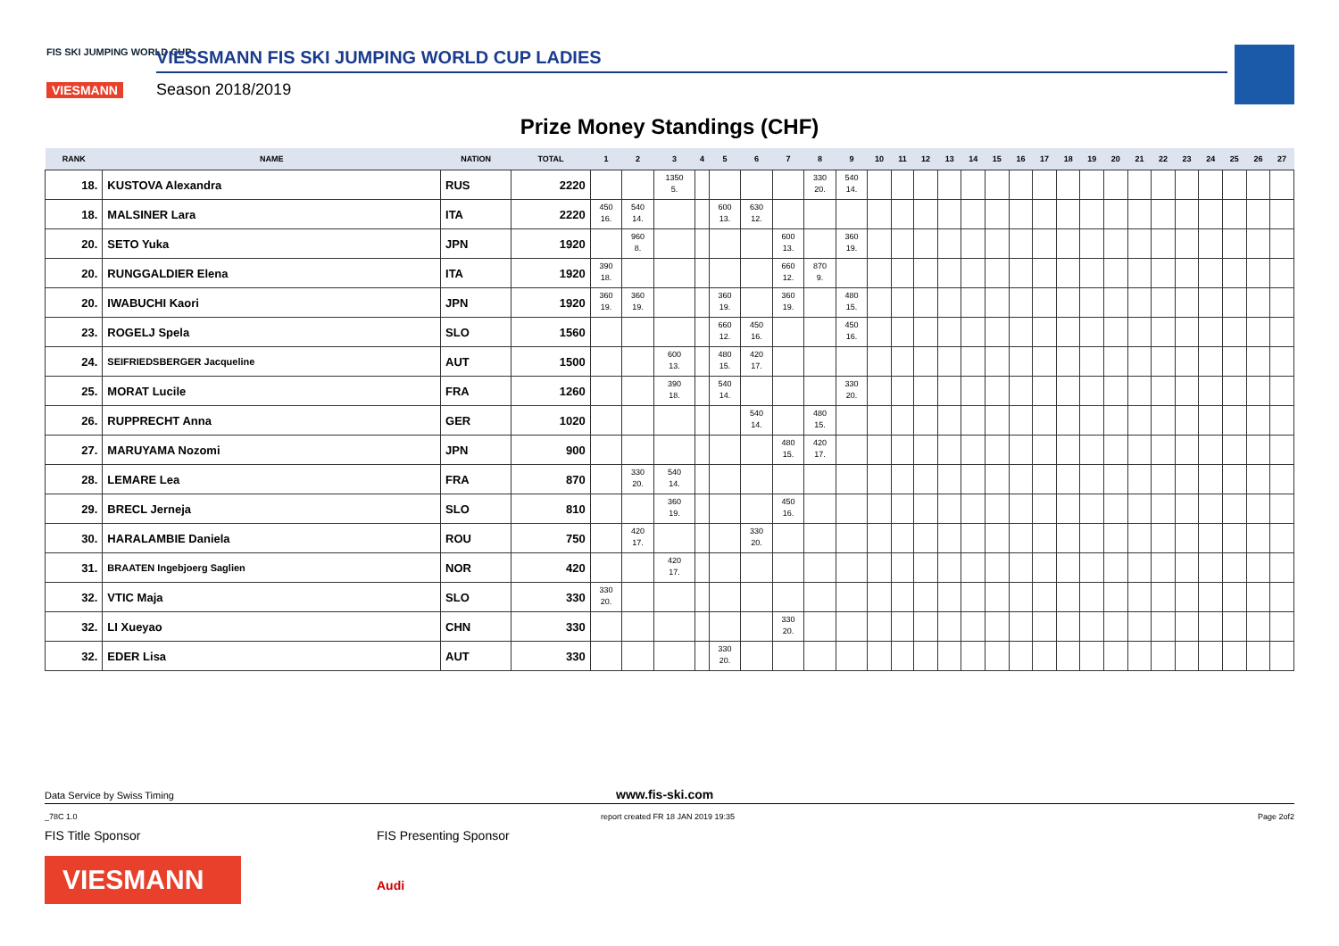FIS SKI JUMPING WORLD CUP
VIESMANN
VIESSMANN FIS SKI JUMPING WORLD CUP LADIES
Season 2018/2019
Prize Money Standings (CHF)
| RANK | NAME | NATION | TOTAL | 1 | 2 | 3 | 4 | 5 | 6 | 7 | 8 | 9 | 10 | 11 | 12 | 13 | 14 | 15 | 16 | 17 | 18 | 19 | 20 | 21 | 22 | 23 | 24 | 25 | 26 | 27 |
| --- | --- | --- | --- | --- | --- | --- | --- | --- | --- | --- | --- | --- | --- | --- | --- | --- | --- | --- | --- | --- | --- | --- | --- | --- | --- | --- | --- | --- | --- | --- |
| 18. | KUSTOVA Alexandra | RUS | 2220 | | | 1350 5. | | | | | 330 20. | 540 14. | | | | | | | | | | | | | | | | | | |
| 18. | MALSINER Lara | ITA | 2220 | 450 16. | 540 14. | | | 600 13. | 630 12. | | | | | | | | | | | | | | | | | | | | | |
| 20. | SETO Yuka | JPN | 1920 | | 960 8. | | | | | 600 13. | | 360 19. | | | | | | | | | | | | | | | | | | |
| 20. | RUNGGALDIER Elena | ITA | 1920 | 390 18. | | | | | | 660 12. | 870 9. | | | | | | | | | | | | | | | | | | | |
| 20. | IWABUCHI Kaori | JPN | 1920 | 360 19. | 360 19. | | | 360 19. | | 360 19. | | 480 15. | | | | | | | | | | | | | | | | | | |
| 23. | ROGELJ Spela | SLO | 1560 | | | | | 660 12. | 450 16. | | | 450 16. | | | | | | | | | | | | | | | | | | |
| 24. | SEIFRIEDSBERGER Jacqueline | AUT | 1500 | | | 600 13. | | 480 15. | 420 17. | | | | | | | | | | | | | | | | | | | | | |
| 25. | MORAT Lucile | FRA | 1260 | | | 390 18. | | 540 14. | | | | 330 20. | | | | | | | | | | | | | | | | | | |
| 26. | RUPPRECHT Anna | GER | 1020 | | | | | | 540 14. | | 480 15. | | | | | | | | | | | | | | | | | | | |
| 27. | MARUYAMA Nozomi | JPN | 900 | | | | | | | 480 15. | 420 17. | | | | | | | | | | | | | | | | | | | |
| 28. | LEMARE Lea | FRA | 870 | | 330 20. | 540 14. | | | | | | | | | | | | | | | | | | | | | | | | |
| 29. | BRECL Jerneja | SLO | 810 | | | 360 19. | | | | 450 16. | | | | | | | | | | | | | | | | | | | | |
| 30. | HARALAMBIE Daniela | ROU | 750 | | 420 17. | | | | 330 20. | | | | | | | | | | | | | | | | | | | | | |
| 31. | BRAATEN Ingebjoerg Saglien | NOR | 420 | | | 420 17. | | | | | | | | | | | | | | | | | | | | | | | | |
| 32. | VTIC Maja | SLO | 330 | 330 20. | | | | | | | | | | | | | | | | | | | | | | | | | | |
| 32. | LI Xueyao | CHN | 330 | | | | | | | 330 20. | | | | | | | | | | | | | | | | | | | | |
| 32. | EDER Lisa | AUT | 330 | | | | | 330 20. | | | | | | | | | | | | | | | | | | | | | | |
Data Service by Swiss Timing www.fis-ski.com
_78C 1.0 report created FR 18 JAN 2019 19:35 Page 2of2
FIS Title Sponsor
VIESMANN
FIS Presenting Sponsor
Audi